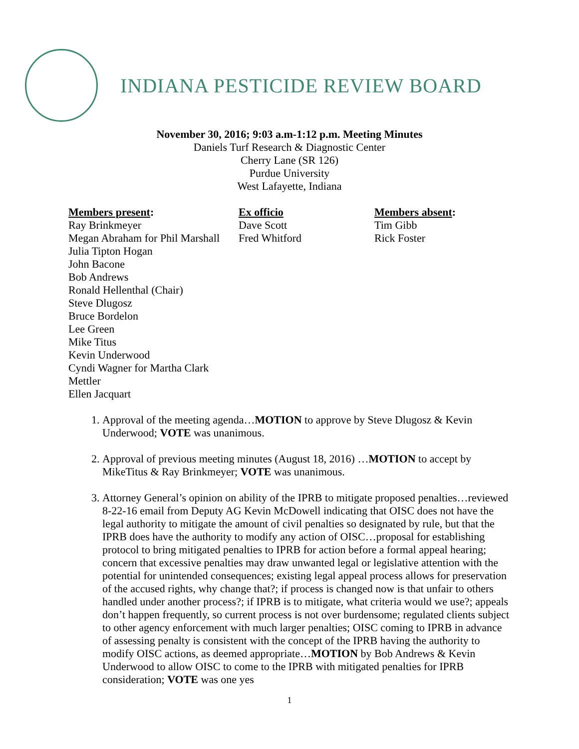INDIANA PESTICIDE REVIEW BOARD
November 30, 2016; 9:03 a.m-1:12 p.m. Meeting Minutes
Daniels Turf Research & Diagnostic Center
Cherry Lane (SR 126)
Purdue University
West Lafayette, Indiana
Members present:
Ray Brinkmeyer
Megan Abraham for Phil Marshall
Julia Tipton Hogan
John Bacone
Bob Andrews
Ronald Hellenthal (Chair)
Steve Dlugosz
Bruce Bordelon
Lee Green
Mike Titus
Kevin Underwood
Cyndi Wagner for Martha Clark Mettler
Ellen Jacquart
Ex officio
Dave Scott
Fred Whitford
Members absent:
Tim Gibb
Rick Foster
1. Approval of the meeting agenda…MOTION to approve by Steve Dlugosz & Kevin Underwood; VOTE was unanimous.
2. Approval of previous meeting minutes (August 18, 2016) …MOTION to accept by MikeTitus & Ray Brinkmeyer; VOTE was unanimous.
3. Attorney General’s opinion on ability of the IPRB to mitigate proposed penalties…reviewed 8-22-16 email from Deputy AG Kevin McDowell indicating that OISC does not have the legal authority to mitigate the amount of civil penalties so designated by rule, but that the IPRB does have the authority to modify any action of OISC…proposal for establishing protocol to bring mitigated penalties to IPRB for action before a formal appeal hearing; concern that excessive penalties may draw unwanted legal or legislative attention with the potential for unintended consequences; existing legal appeal process allows for preservation of the accused rights, why change that?; if process is changed now is that unfair to others handled under another process?; if IPRB is to mitigate, what criteria would we use?; appeals don’t happen frequently, so current process is not over burdensome; regulated clients subject to other agency enforcement with much larger penalties; OISC coming to IPRB in advance of assessing penalty is consistent with the concept of the IPRB having the authority to modify OISC actions, as deemed appropriate…MOTION by Bob Andrews & Kevin Underwood to allow OISC to come to the IPRB with mitigated penalties for IPRB consideration; VOTE was one yes
1